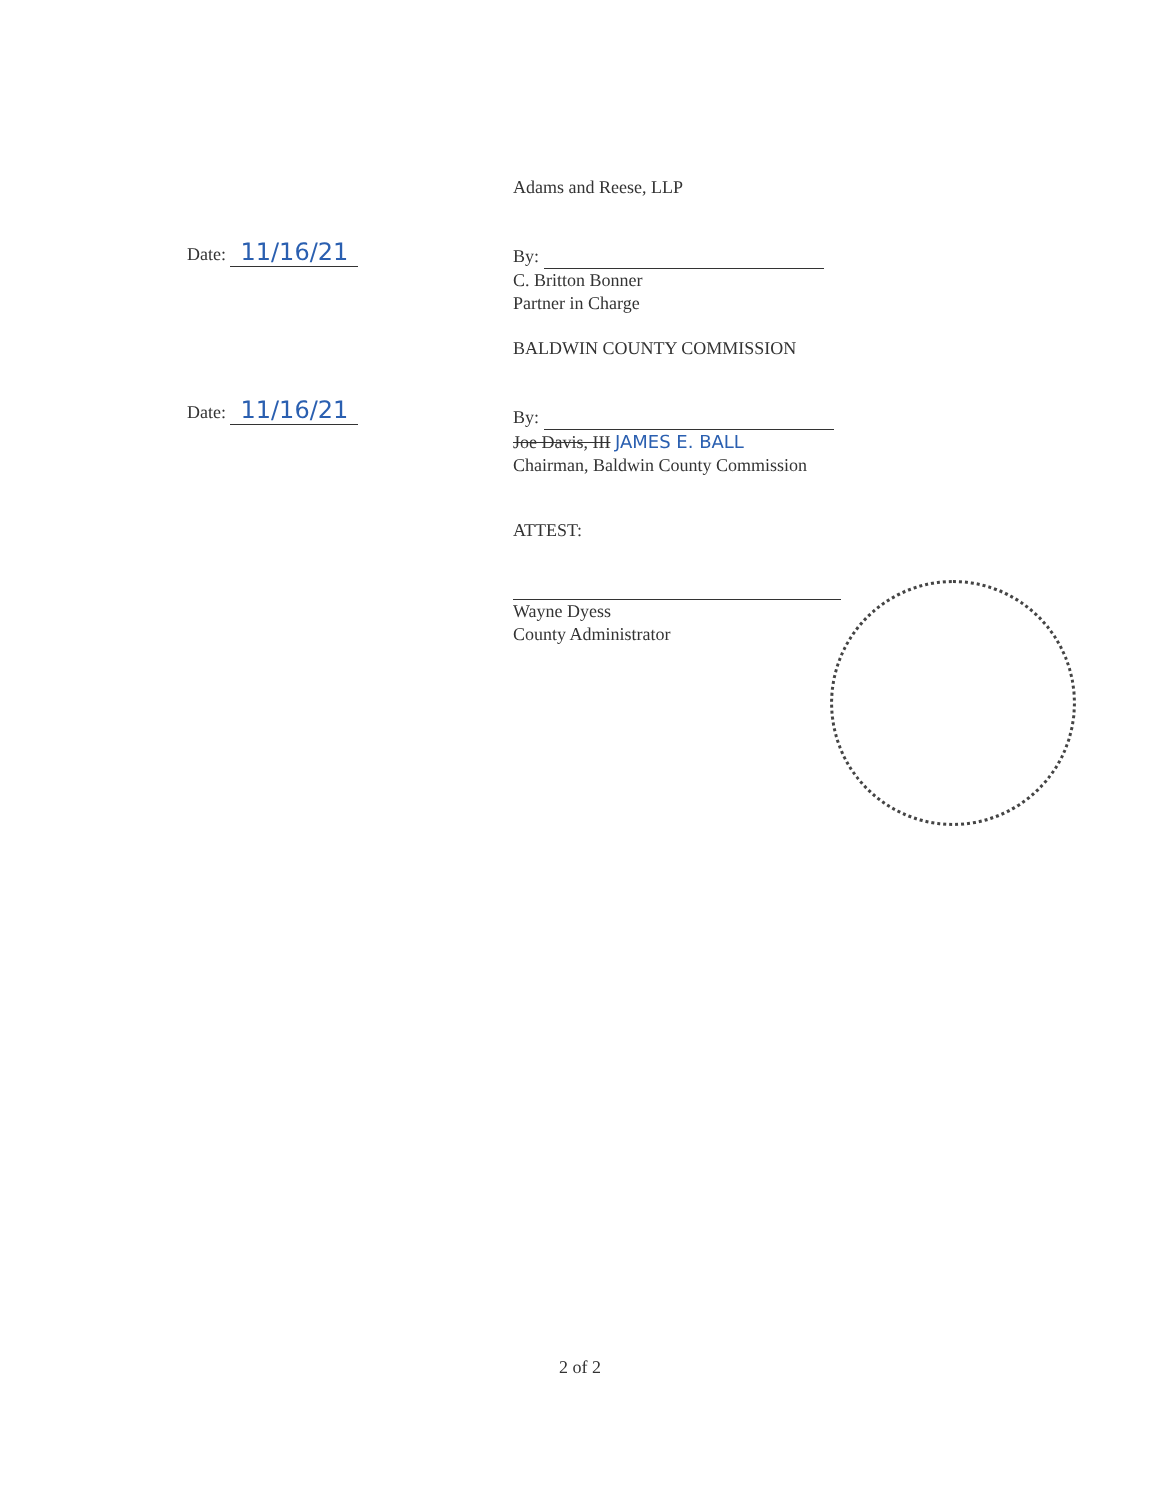Date: 11/16/21
Date: 11/16/21
Adams and Reese, LLP
By:
C. Britton Bonner
Partner in Charge
BALDWIN COUNTY COMMISSION
By:
Joe Davis, III JAMES E. BALL
Chairman, Baldwin County Commission
ATTEST:
Wayne Dyess
County Administrator
2 of 2